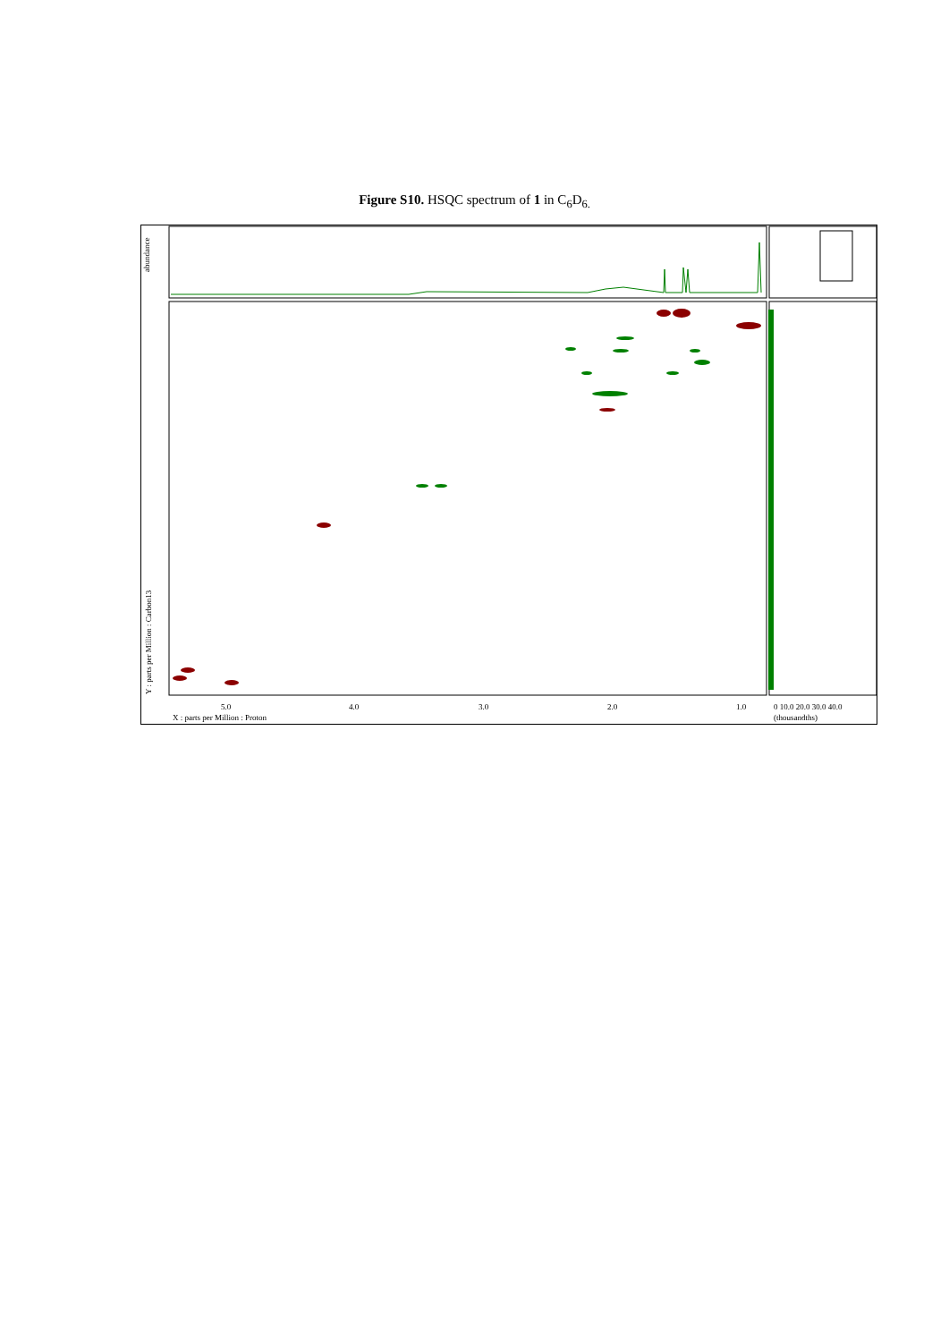Figure S10. HSQC spectrum of 1 in C<sub>6</sub>D<sub>6.</sub>
abundance
5.0
4.0
3.0
2.0
1.0
X : parts per Million : Proton
Y : parts per Million : Carbon13
0 10.0 20.0 30.0 40.0
(thousandths)